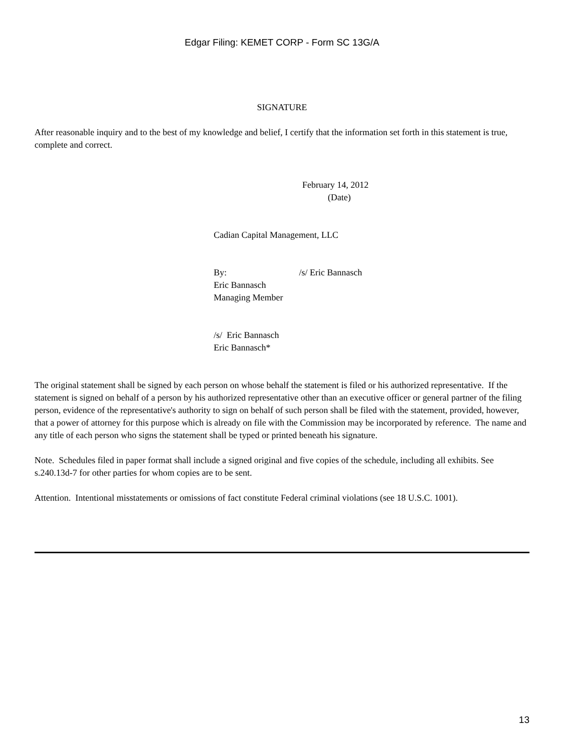Edgar Filing: KEMET CORP - Form SC 13G/A
SIGNATURE
After reasonable inquiry and to the best of my knowledge and belief, I certify that the information set forth in this statement is true, complete and correct.
February 14, 2012
(Date)
Cadian Capital Management, LLC
By: /s/ Eric Bannasch
Eric Bannasch
Managing Member
/s/ Eric Bannasch
Eric Bannasch*
The original statement shall be signed by each person on whose behalf the statement is filed or his authorized representative. If the statement is signed on behalf of a person by his authorized representative other than an executive officer or general partner of the filing person, evidence of the representative's authority to sign on behalf of such person shall be filed with the statement, provided, however, that a power of attorney for this purpose which is already on file with the Commission may be incorporated by reference. The name and any title of each person who signs the statement shall be typed or printed beneath his signature.
Note. Schedules filed in paper format shall include a signed original and five copies of the schedule, including all exhibits. See s.240.13d-7 for other parties for whom copies are to be sent.
Attention. Intentional misstatements or omissions of fact constitute Federal criminal violations (see 18 U.S.C. 1001).
13